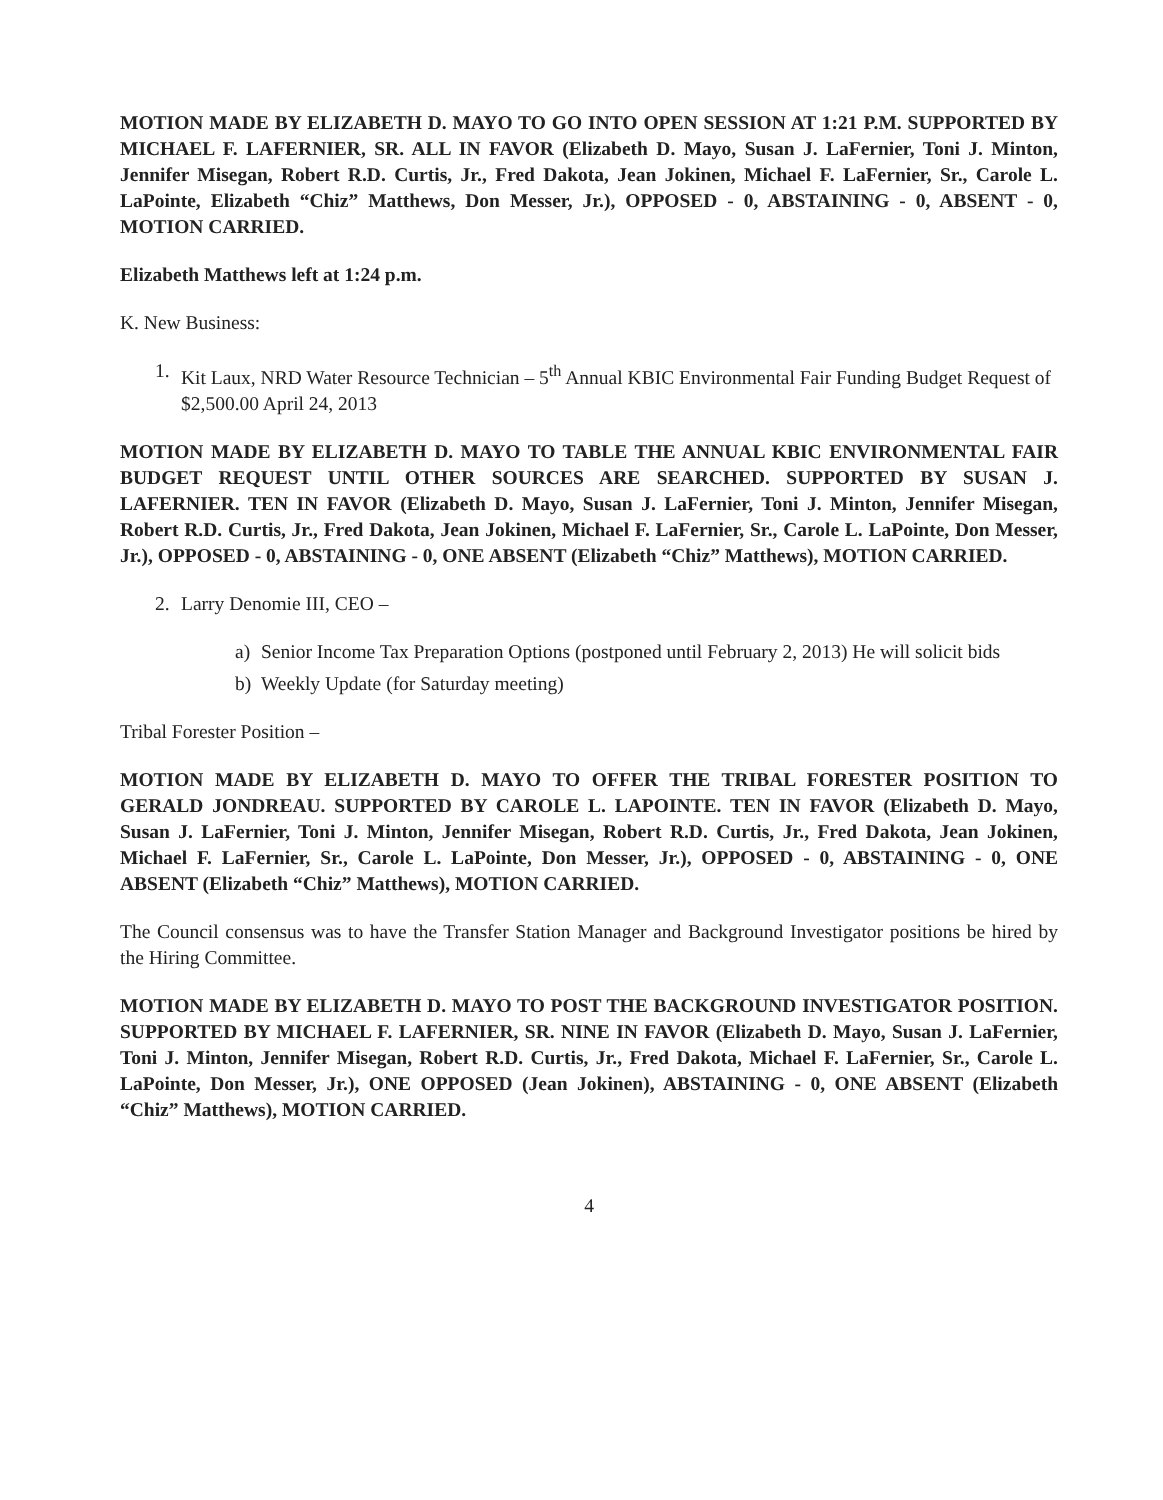MOTION MADE BY ELIZABETH D. MAYO TO GO INTO OPEN SESSION AT 1:21 P.M. SUPPORTED BY MICHAEL F. LAFERNIER, SR. ALL IN FAVOR (Elizabeth D. Mayo, Susan J. LaFernier, Toni J. Minton, Jennifer Misegan, Robert R.D. Curtis, Jr., Fred Dakota, Jean Jokinen, Michael F. LaFernier, Sr., Carole L. LaPointe, Elizabeth “Chiz” Matthews, Don Messer, Jr.), OPPOSED - 0, ABSTAINING - 0, ABSENT - 0, MOTION CARRIED.
Elizabeth Matthews left at 1:24 p.m.
K. New Business:
1. Kit Laux, NRD Water Resource Technician – 5<sup>th</sup> Annual KBIC Environmental Fair Funding Budget Request of $2,500.00 April 24, 2013
MOTION MADE BY ELIZABETH D. MAYO TO TABLE THE ANNUAL KBIC ENVIRONMENTAL FAIR BUDGET REQUEST UNTIL OTHER SOURCES ARE SEARCHED. SUPPORTED BY SUSAN J. LAFERNIER. TEN IN FAVOR (Elizabeth D. Mayo, Susan J. LaFernier, Toni J. Minton, Jennifer Misegan, Robert R.D. Curtis, Jr., Fred Dakota, Jean Jokinen, Michael F. LaFernier, Sr., Carole L. LaPointe, Don Messer, Jr.), OPPOSED - 0, ABSTAINING - 0, ONE ABSENT (Elizabeth “Chiz” Matthews), MOTION CARRIED.
2. Larry Denomie III, CEO –
a) Senior Income Tax Preparation Options (postponed until February 2, 2013) He will solicit bids
b) Weekly Update (for Saturday meeting)
Tribal Forester Position –
MOTION MADE BY ELIZABETH D. MAYO TO OFFER THE TRIBAL FORESTER POSITION TO GERALD JONDREAU. SUPPORTED BY CAROLE L. LAPOINTE. TEN IN FAVOR (Elizabeth D. Mayo, Susan J. LaFernier, Toni J. Minton, Jennifer Misegan, Robert R.D. Curtis, Jr., Fred Dakota, Jean Jokinen, Michael F. LaFernier, Sr., Carole L. LaPointe, Don Messer, Jr.), OPPOSED - 0, ABSTAINING - 0, ONE ABSENT (Elizabeth “Chiz” Matthews), MOTION CARRIED.
The Council consensus was to have the Transfer Station Manager and Background Investigator positions be hired by the Hiring Committee.
MOTION MADE BY ELIZABETH D. MAYO TO POST THE BACKGROUND INVESTIGATOR POSITION. SUPPORTED BY MICHAEL F. LAFERNIER, SR. NINE IN FAVOR (Elizabeth D. Mayo, Susan J. LaFernier, Toni J. Minton, Jennifer Misegan, Robert R.D. Curtis, Jr., Fred Dakota, Michael F. LaFernier, Sr., Carole L. LaPointe, Don Messer, Jr.), ONE OPPOSED (Jean Jokinen), ABSTAINING - 0, ONE ABSENT (Elizabeth “Chiz” Matthews), MOTION CARRIED.
4